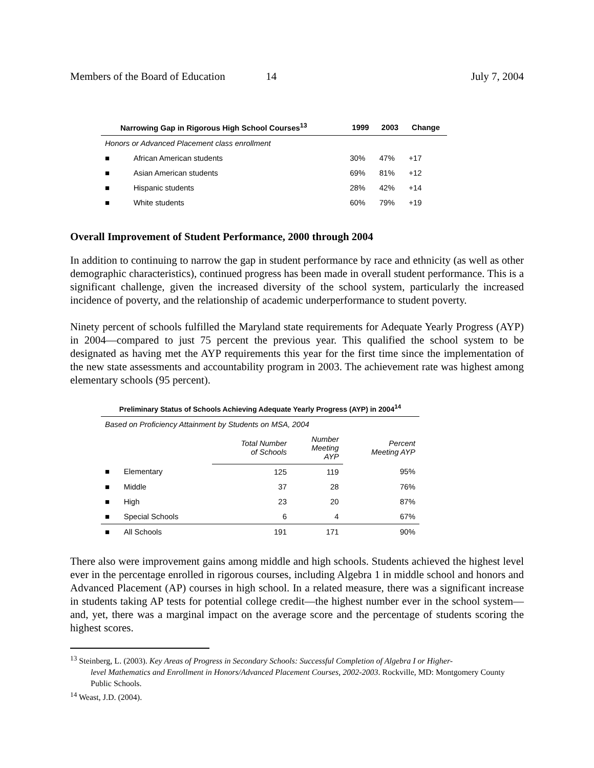Members of the Board of Education 14 July 7, 2004
| Narrowing Gap in Rigorous High School Courses<sup>13</sup> | | 1999 | 2003 | Change |
| --- | --- | --- | --- | --- |
| Honors or Advanced Placement class enrollment | | | | |
| ■ | African American students | 30% | 47% | +17 |
| ■ | Asian American students | 69% | 81% | +12 |
| ■ | Hispanic students | 28% | 42% | +14 |
| ■ | White students | 60% | 79% | +19 |
Overall Improvement of Student Performance, 2000 through 2004
In addition to continuing to narrow the gap in student performance by race and ethnicity (as well as other demographic characteristics), continued progress has been made in overall student performance. This is a significant challenge, given the increased diversity of the school system, particularly the increased incidence of poverty, and the relationship of academic underperformance to student poverty.
Ninety percent of schools fulfilled the Maryland state requirements for Adequate Yearly Progress (AYP) in 2004—compared to just 75 percent the previous year. This qualified the school system to be designated as having met the AYP requirements this year for the first time since the implementation of the new state assessments and accountability program in 2003. The achievement rate was highest among elementary schools (95 percent).
| Preliminary Status of Schools Achieving Adequate Yearly Progress (AYP) in 2004<sup>14</sup> | | | | |
| --- | --- | --- | --- | --- |
| Based on Proficiency Attainment by Students on MSA, 2004 | | | | |
| | | Total Number of Schools | Number Meeting AYP | Percent Meeting AYP |
| ■ | Elementary | 125 | 119 | 95% |
| ■ | Middle | 37 | 28 | 76% |
| ■ | High | 23 | 20 | 87% |
| ■ | Special Schools | 6 | 4 | 67% |
| ■ | All Schools | 191 | 171 | 90% |
There also were improvement gains among middle and high schools. Students achieved the highest level ever in the percentage enrolled in rigorous courses, including Algebra 1 in middle school and honors and Advanced Placement (AP) courses in high school. In a related measure, there was a significant increase in students taking AP tests for potential college credit—the highest number ever in the school system—and, yet, there was a marginal impact on the average score and the percentage of students scoring the highest scores.
<sup>13</sup> Steinberg, L. (2003). Key Areas of Progress in Secondary Schools: Successful Completion of Algebra I or Higher-
level Mathematics and Enrollment in Honors/Advanced Placement Courses, 2002-2003. Rockville, MD: Montgomery County Public Schools.
<sup>14</sup> Weast, J.D. (2004).